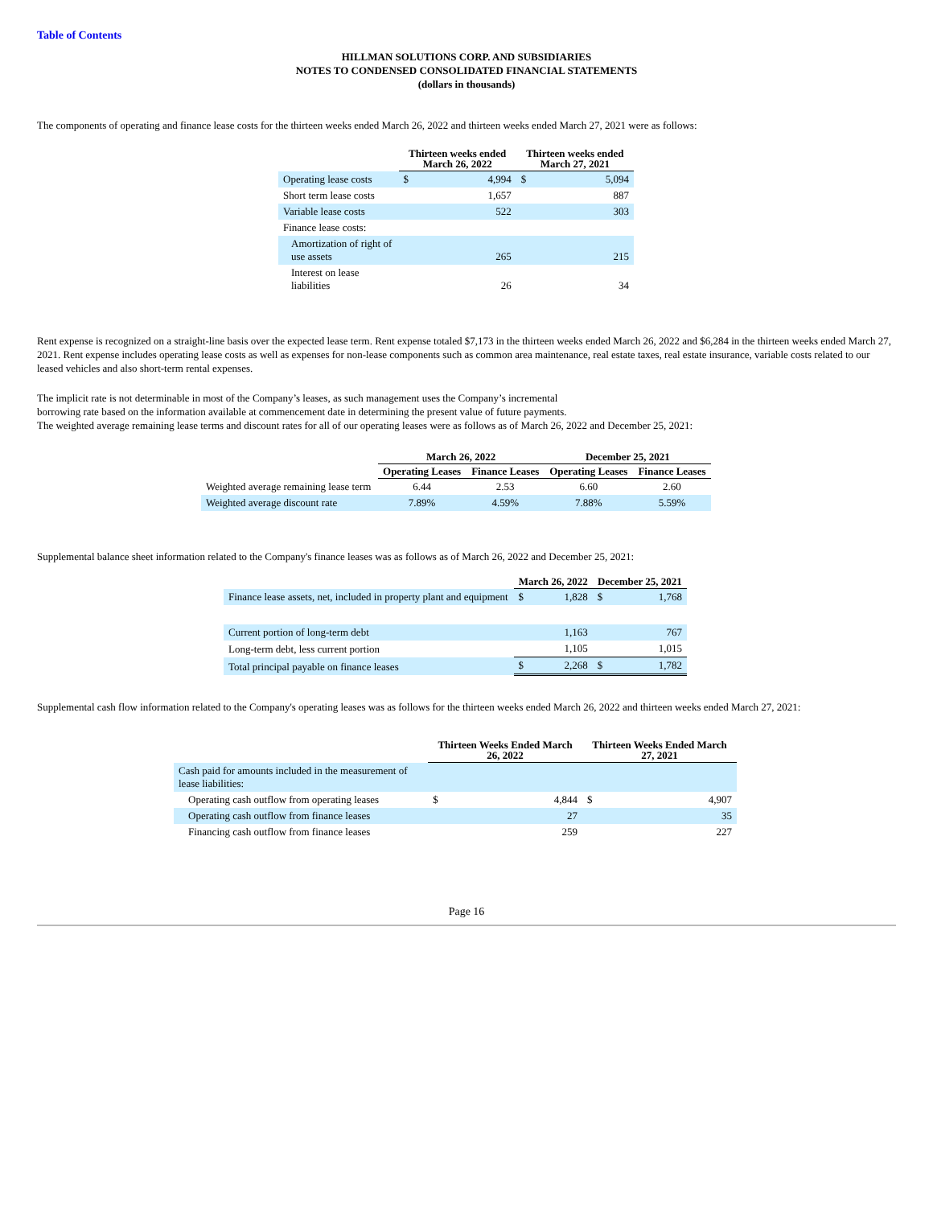Table of Contents
HILLMAN SOLUTIONS CORP. AND SUBSIDIARIES
NOTES TO CONDENSED CONSOLIDATED FINANCIAL STATEMENTS
(dollars in thousands)
The components of operating and finance lease costs for the thirteen weeks ended March 26, 2022 and thirteen weeks ended March 27, 2021 were as follows:
| | Thirteen weeks ended March 26, 2022 | | Thirteen weeks ended March 27, 2021 | |
| --- | --- | --- | --- | --- |
| Operating lease costs | $ | 4,994 | $ | 5,094 |
| Short term lease costs | | 1,657 | | 887 |
| Variable lease costs | | 522 | | 303 |
| Finance lease costs: | | | | |
| Amortization of right of use assets | | 265 | | 215 |
| Interest on lease liabilities | | 26 | | 34 |
Rent expense is recognized on a straight-line basis over the expected lease term. Rent expense totaled $7,173 in the thirteen weeks ended March 26, 2022 and $6,284 in the thirteen weeks ended March 27, 2021. Rent expense includes operating lease costs as well as expenses for non-lease components such as common area maintenance, real estate taxes, real estate insurance, variable costs related to our leased vehicles and also short-term rental expenses.
The implicit rate is not determinable in most of the Company’s leases, as such management uses the Company’s incremental
borrowing rate based on the information available at commencement date in determining the present value of future payments.
The weighted average remaining lease terms and discount rates for all of our operating leases were as follows as of March 26, 2022 and December 25, 2021:
| | March 26, 2022 | | December 25, 2021 | |
| --- | --- | --- | --- | --- |
| | Operating Leases | Finance Leases | Operating Leases | Finance Leases |
| Weighted average remaining lease term | 6.44 | 2.53 | 6.60 | 2.60 |
| Weighted average discount rate | 7.89% | 4.59% | 7.88% | 5.59% |
Supplemental balance sheet information related to the Company's finance leases was as follows as of March 26, 2022 and December 25, 2021:
| | March 26, 2022 | | December 25, 2021 | |
| --- | --- | --- | --- | --- |
| Finance lease assets, net, included in property plant and equipment | $ | 1,828 | $ | 1,768 |
| Current portion of long-term debt | | 1,163 | | 767 |
| Long-term debt, less current portion | | 1,105 | | 1,015 |
| Total principal payable on finance leases | $ | 2,268 | $ | 1,782 |
Supplemental cash flow information related to the Company's operating leases was as follows for the thirteen weeks ended March 26, 2022 and thirteen weeks ended March 27, 2021:
| | Thirteen Weeks Ended March 26, 2022 | | Thirteen Weeks Ended March 27, 2021 | |
| --- | --- | --- | --- | --- |
| Cash paid for amounts included in the measurement of lease liabilities: | | | | |
| Operating cash outflow from operating leases | $ | 4,844 | $ | 4,907 |
| Operating cash outflow from finance leases | | 27 | | 35 |
| Financing cash outflow from finance leases | | 259 | | 227 |
Page 16